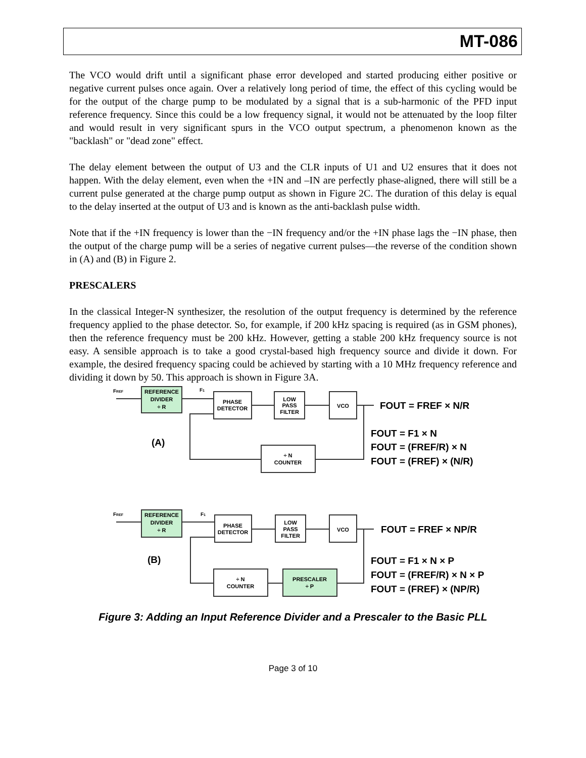MT-086
The VCO would drift until a significant phase error developed and started producing either positive or negative current pulses once again. Over a relatively long period of time, the effect of this cycling would be for the output of the charge pump to be modulated by a signal that is a sub-harmonic of the PFD input reference frequency. Since this could be a low frequency signal, it would not be attenuated by the loop filter and would result in very significant spurs in the VCO output spectrum, a phenomenon known as the "backlash" or "dead zone" effect.
The delay element between the output of U3 and the CLR inputs of U1 and U2 ensures that it does not happen. With the delay element, even when the +IN and –IN are perfectly phase-aligned, there will still be a current pulse generated at the charge pump output as shown in Figure 2C. The duration of this delay is equal to the delay inserted at the output of U3 and is known as the anti-backlash pulse width.
Note that if the +IN frequency is lower than the −IN frequency and/or the +IN phase lags the −IN phase, then the output of the charge pump will be a series of negative current pulses—the reverse of the condition shown in (A) and (B) in Figure 2.
PRESCALERS
In the classical Integer-N synthesizer, the resolution of the output frequency is determined by the reference frequency applied to the phase detector. So, for example, if 200 kHz spacing is required (as in GSM phones), then the reference frequency must be 200 kHz. However, getting a stable 200 kHz frequency source is not easy. A sensible approach is to take a good crystal-based high frequency source and divide it down. For example, the desired frequency spacing could be achieved by starting with a 10 MHz frequency reference and dividing it down by 50. This approach is shown in Figure 3A.
REFERENCE
DIVIDER
÷ R
PHASE
DETECTOR
LOW
PASS
FILTER
VCO
÷ N
COUNTER
REFERENCE
DIVIDER
÷ R
PHASE
DETECTOR
LOW
PASS
FILTER
VCO
÷ N
COUNTER
PRESCALER
÷ P
FREF
F1
FREF
F1
(A)
(B)
FOUT = FREF × N/R
FOUT = F1 × N
FOUT = (FREF/R) × N
FOUT = (FREF) × (N/R)
FOUT = FREF × NP/R
FOUT = F1 × N × P
FOUT = (FREF/R) × N × P
FOUT = (FREF) × (NP/R)
Figure 3: Adding an Input Reference Divider and a Prescaler to the Basic PLL
Page 3 of 10